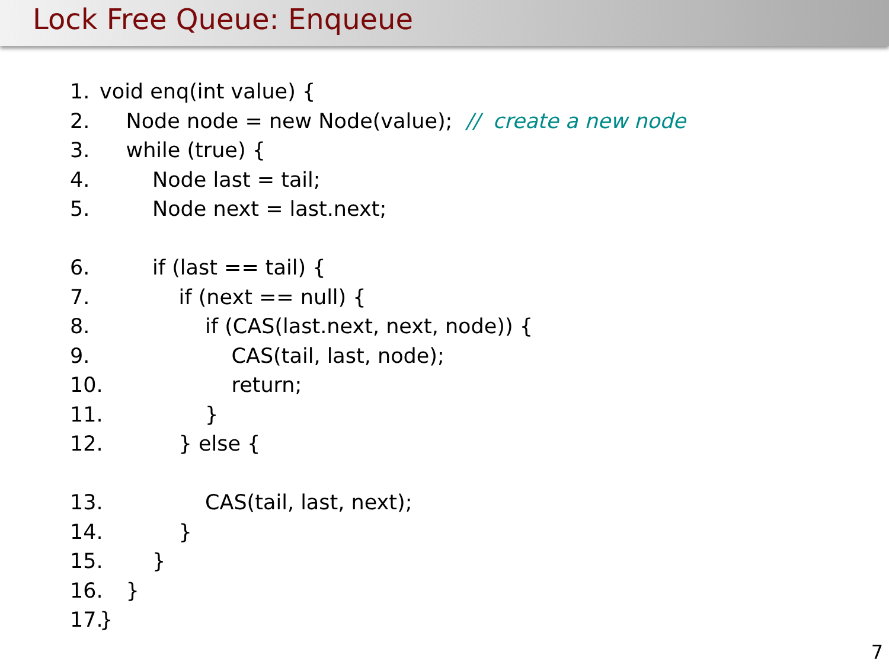Lock Free Queue: Enqueue
1. void enq(int value) {
2. Node node = new Node(value); // create a new node
3. while (true) {
4. Node last = tail;
5. Node next = last.next;
6. if (last == tail) {
7. if (next == null) {
8. if (CAS(last.next, next, node)) {
9. CAS(tail, last, node);
10. return;
11. }
12. } else {
13. CAS(tail, last, next);
14. }
15. }
16. }
17. }
7